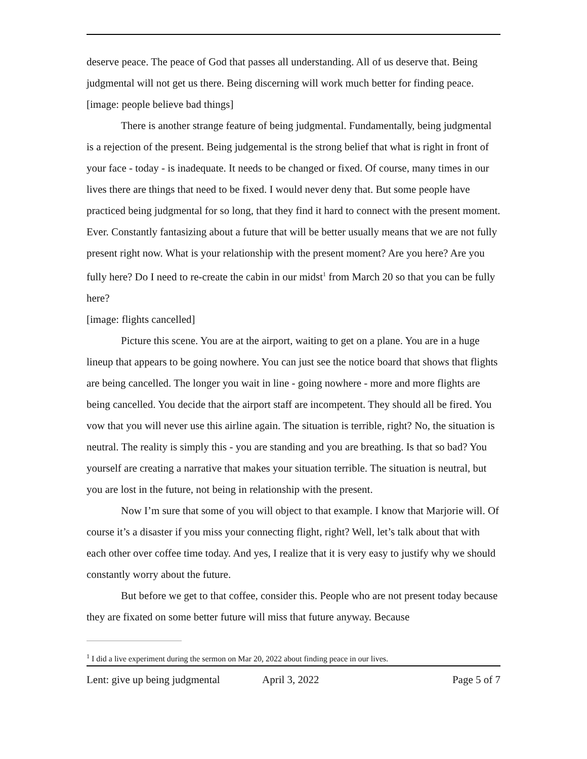deserve peace. The peace of God that passes all understanding. All of us deserve that. Being judgmental will not get us there. Being discerning will work much better for finding peace.
[image: people believe bad things]
There is another strange feature of being judgmental. Fundamentally, being judgmental is a rejection of the present. Being judgemental is the strong belief that what is right in front of your face - today - is inadequate. It needs to be changed or fixed. Of course, many times in our lives there are things that need to be fixed. I would never deny that. But some people have practiced being judgmental for so long, that they find it hard to connect with the present moment. Ever. Constantly fantasizing about a future that will be better usually means that we are not fully present right now. What is your relationship with the present moment? Are you here? Are you fully here? Do I need to re-create the cabin in our midst<sup>1</sup> from March 20 so that you can be fully here?
[image: flights cancelled]
Picture this scene. You are at the airport, waiting to get on a plane. You are in a huge lineup that appears to be going nowhere. You can just see the notice board that shows that flights are being cancelled. The longer you wait in line - going nowhere - more and more flights are being cancelled. You decide that the airport staff are incompetent. They should all be fired. You vow that you will never use this airline again. The situation is terrible, right? No, the situation is neutral. The reality is simply this - you are standing and you are breathing. Is that so bad? You yourself are creating a narrative that makes your situation terrible. The situation is neutral, but you are lost in the future, not being in relationship with the present.
Now I’m sure that some of you will object to that example. I know that Marjorie will. Of course it’s a disaster if you miss your connecting flight, right? Well, let’s talk about that with each other over coffee time today. And yes, I realize that it is very easy to justify why we should constantly worry about the future.
But before we get to that coffee, consider this. People who are not present today because they are fixated on some better future will miss that future anyway. Because
<sup>1</sup> I did a live experiment during the sermon on Mar 20, 2022 about finding peace in our lives.
Lent: give up being judgmental April 3, 2022 Page 5 of 7